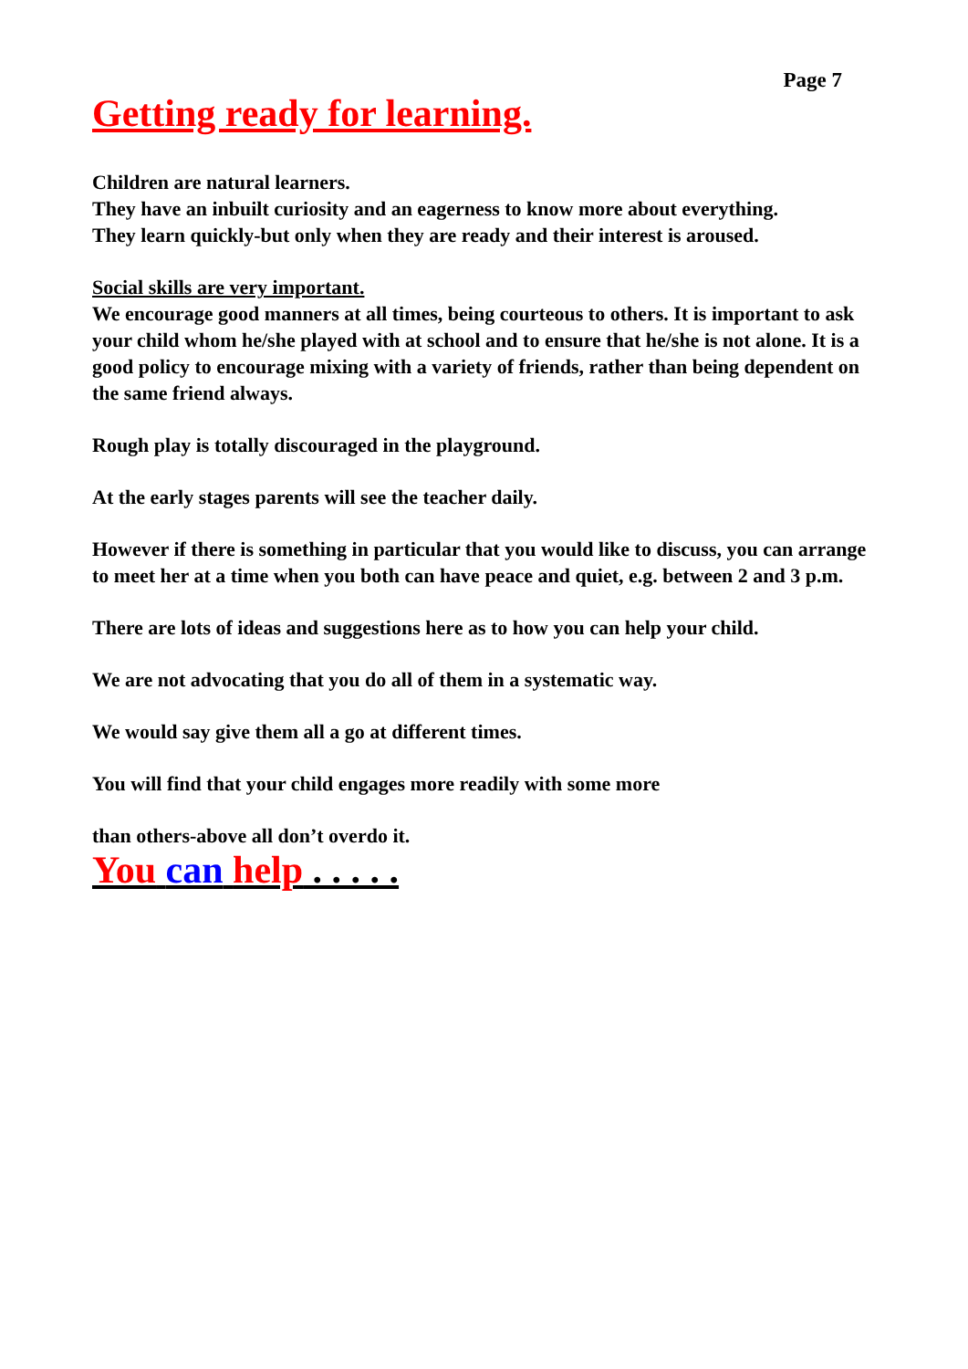Page 7
Getting ready for learning.
Children are natural learners.
They have an inbuilt curiosity and an eagerness to know more about everything.
They learn quickly-but only when they are ready and their interest is aroused.
Social skills are very important.
We encourage good manners at all times, being courteous to others. It is important to ask your child whom he/she played with at school and to ensure that he/she is not alone. It is a good policy to encourage mixing with a variety of friends, rather than being dependent on the same friend always.
Rough play is totally discouraged in the playground.
At the early stages parents will see the teacher daily.
However if there is something in particular that you would like to discuss, you can arrange to meet her at a time when you both can have peace and quiet, e.g. between 2 and 3 p.m.
There are lots of ideas and suggestions here as to how you can help your child.
We are not advocating that you do all of them in a systematic way.
We would say give them all a go at different times.
You will find that your child engages more readily with some more
than others-above all don’t overdo it.
You can help . . . . .